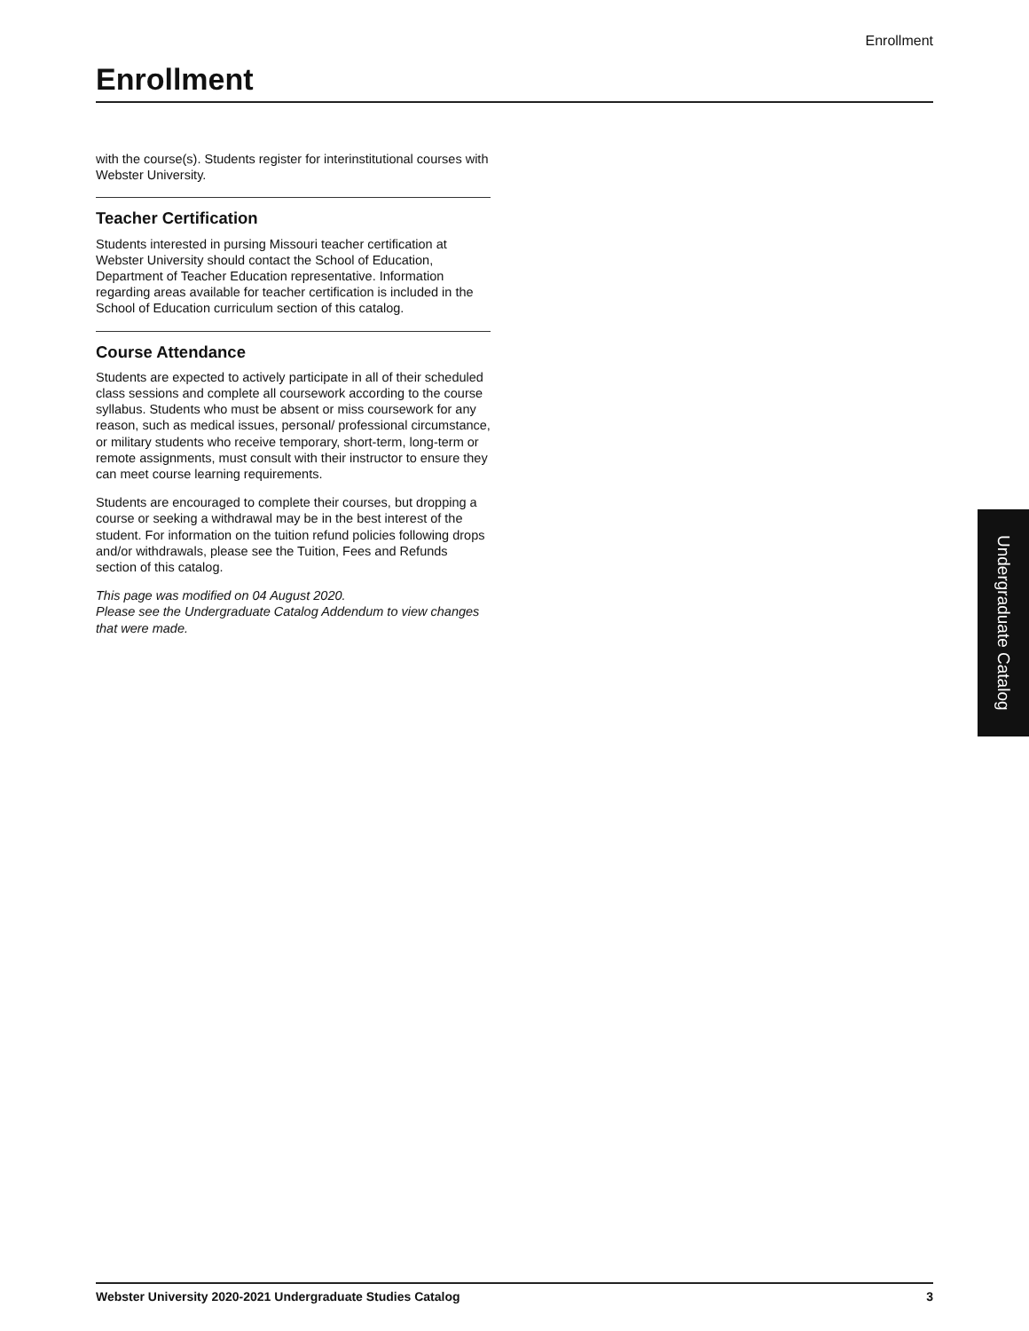Enrollment
Enrollment
with the course(s). Students register for interinstitutional courses with Webster University.
Teacher Certification
Students interested in pursing Missouri teacher certification at Webster University should contact the School of Education, Department of Teacher Education representative. Information regarding areas available for teacher certification is included in the School of Education curriculum section of this catalog.
Course Attendance
Students are expected to actively participate in all of their scheduled class sessions and complete all coursework according to the course syllabus. Students who must be absent or miss coursework for any reason, such as medical issues, personal/ professional circumstance, or military students who receive temporary, short-term, long-term or remote assignments, must consult with their instructor to ensure they can meet course learning requirements.
Students are encouraged to complete their courses, but dropping a course or seeking a withdrawal may be in the best interest of the student. For information on the tuition refund policies following drops and/or withdrawals, please see the Tuition, Fees and Refunds section of this catalog.
This page was modified on 04 August 2020.
Please see the Undergraduate Catalog Addendum to view changes that were made.
Undergraduate Catalog
Webster University 2020-2021 Undergraduate Studies Catalog 3